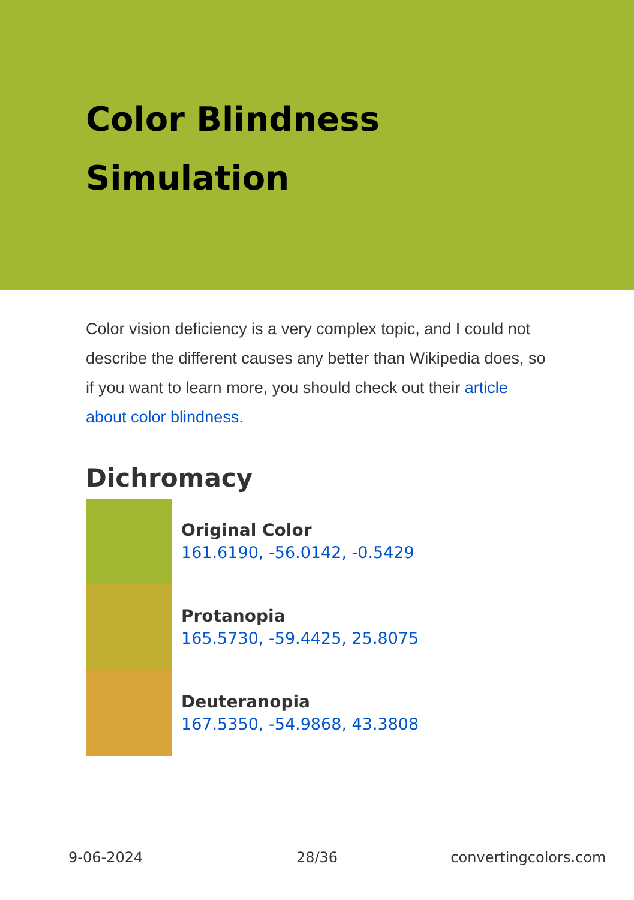Color Blindness
Simulation
Color vision deficiency is a very complex topic, and I could not describe the different causes any better than Wikipedia does, so if you want to learn more, you should check out their article about color blindness.
Dichromacy
Original Color
161.6190, -56.0142, -0.5429
Protanopia
165.5730, -59.4425, 25.8075
Deuteranopia
167.5350, -54.9868, 43.3808
9-06-2024 28/36 convertingcolors.com